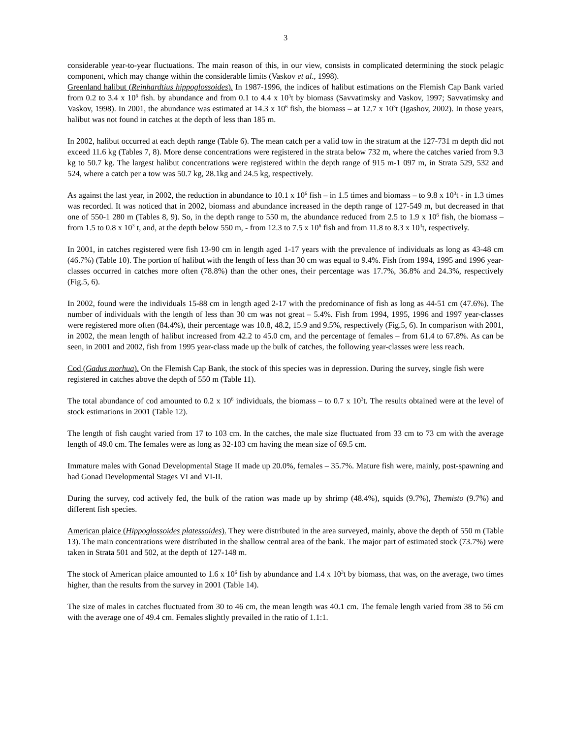3
considerable year-to-year fluctuations. The main reason of this, in our view, consists in complicated determining the stock pelagic component, which may change within the considerable limits (Vaskov et al., 1998).
Greenland halibut (Reinhardtius hippoglossoides). In 1987-1996, the indices of halibut estimations on the Flemish Cap Bank varied from 0.2 to 3.4 x 10<sup>6</sup> fish. by abundance and from 0.1 to 4.4 x 10<sup>3</sup>t by biomass (Savvatimsky and Vaskov, 1997; Savvatimsky and Vaskov, 1998). In 2001, the abundance was estimated at 14.3 x 10<sup>6</sup> fish, the biomass – at 12.7 x 10<sup>3</sup>t (Igashov, 2002). In those years, halibut was not found in catches at the depth of less than 185 m.
In 2002, halibut occurred at each depth range (Table 6). The mean catch per a valid tow in the stratum at the 127-731 m depth did not exceed 11.6 kg (Tables 7, 8). More dense concentrations were registered in the strata below 732 m, where the catches varied from 9.3 kg to 50.7 kg. The largest halibut concentrations were registered within the depth range of 915 m-1 097 m, in Strata 529, 532 and 524, where a catch per a tow was 50.7 kg, 28.1kg and 24.5 kg, respectively.
As against the last year, in 2002, the reduction in abundance to 10.1 x 10<sup>6</sup> fish – in 1.5 times and biomass – to 9.8 x 10<sup>3</sup>t - in 1.3 times was recorded. It was noticed that in 2002, biomass and abundance increased in the depth range of 127-549 m, but decreased in that one of 550-1 280 m (Tables 8, 9). So, in the depth range to 550 m, the abundance reduced from 2.5 to 1.9 x 10<sup>6</sup> fish, the biomass – from 1.5 to 0.8 x 10<sup>3</sup> t, and, at the depth below 550 m, - from 12.3 to 7.5 x 10<sup>6</sup> fish and from 11.8 to 8.3 x 10<sup>3</sup>t, respectively.
In 2001, in catches registered were fish 13-90 cm in length aged 1-17 years with the prevalence of individuals as long as 43-48 cm (46.7%) (Table 10). The portion of halibut with the length of less than 30 cm was equal to 9.4%. Fish from 1994, 1995 and 1996 year-classes occurred in catches more often (78.8%) than the other ones, their percentage was 17.7%, 36.8% and 24.3%, respectively (Fig.5, 6).
In 2002, found were the individuals 15-88 cm in length aged 2-17 with the predominance of fish as long as 44-51 cm (47.6%). The number of individuals with the length of less than 30 cm was not great – 5.4%. Fish from 1994, 1995, 1996 and 1997 year-classes were registered more often (84.4%), their percentage was 10.8, 48.2, 15.9 and 9.5%, respectively (Fig.5, 6). In comparison with 2001, in 2002, the mean length of halibut increased from 42.2 to 45.0 cm, and the percentage of females – from 61.4 to 67.8%. As can be seen, in 2001 and 2002, fish from 1995 year-class made up the bulk of catches, the following year-classes were less reach.
Cod (Gadus morhua). On the Flemish Cap Bank, the stock of this species was in depression. During the survey, single fish were registered in catches above the depth of 550 m (Table 11).
The total abundance of cod amounted to 0.2 x 10<sup>6</sup> individuals, the biomass – to 0.7 x 10<sup>3</sup>t. The results obtained were at the level of stock estimations in 2001 (Table 12).
The length of fish caught varied from 17 to 103 cm. In the catches, the male size fluctuated from 33 cm to 73 cm with the average length of 49.0 cm. The females were as long as 32-103 cm having the mean size of 69.5 cm.
Immature males with Gonad Developmental Stage II made up 20.0%, females – 35.7%. Mature fish were, mainly, post-spawning and had Gonad Developmental Stages VI and VI-II.
During the survey, cod actively fed, the bulk of the ration was made up by shrimp (48.4%), squids (9.7%), Themisto (9.7%) and different fish species.
American plaice (Hippoglossoides platessoides). They were distributed in the area surveyed, mainly, above the depth of 550 m (Table 13). The main concentrations were distributed in the shallow central area of the bank. The major part of estimated stock (73.7%) were taken in Strata 501 and 502, at the depth of 127-148 m.
The stock of American plaice amounted to 1.6 x 10<sup>6</sup> fish by abundance and 1.4 x 10<sup>3</sup>t by biomass, that was, on the average, two times higher, than the results from the survey in 2001 (Table 14).
The size of males in catches fluctuated from 30 to 46 cm, the mean length was 40.1 cm. The female length varied from 38 to 56 cm with the average one of 49.4 cm. Females slightly prevailed in the ratio of 1.1:1.